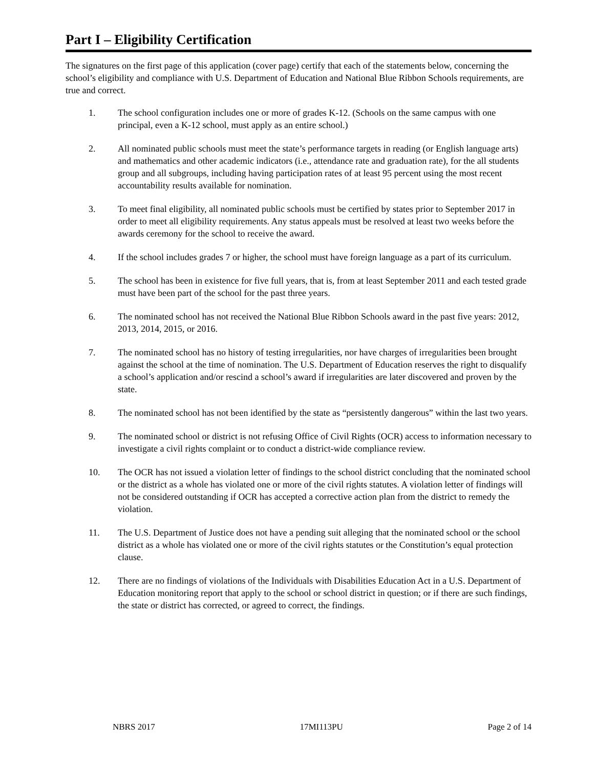Part I – Eligibility Certification
The signatures on the first page of this application (cover page) certify that each of the statements below, concerning the school’s eligibility and compliance with U.S. Department of Education and National Blue Ribbon Schools requirements, are true and correct.
1. The school configuration includes one or more of grades K-12. (Schools on the same campus with one principal, even a K-12 school, must apply as an entire school.)
2. All nominated public schools must meet the state’s performance targets in reading (or English language arts) and mathematics and other academic indicators (i.e., attendance rate and graduation rate), for the all students group and all subgroups, including having participation rates of at least 95 percent using the most recent accountability results available for nomination.
3. To meet final eligibility, all nominated public schools must be certified by states prior to September 2017 in order to meet all eligibility requirements. Any status appeals must be resolved at least two weeks before the awards ceremony for the school to receive the award.
4. If the school includes grades 7 or higher, the school must have foreign language as a part of its curriculum.
5. The school has been in existence for five full years, that is, from at least September 2011 and each tested grade must have been part of the school for the past three years.
6. The nominated school has not received the National Blue Ribbon Schools award in the past five years: 2012, 2013, 2014, 2015, or 2016.
7. The nominated school has no history of testing irregularities, nor have charges of irregularities been brought against the school at the time of nomination. The U.S. Department of Education reserves the right to disqualify a school’s application and/or rescind a school’s award if irregularities are later discovered and proven by the state.
8. The nominated school has not been identified by the state as “persistently dangerous” within the last two years.
9. The nominated school or district is not refusing Office of Civil Rights (OCR) access to information necessary to investigate a civil rights complaint or to conduct a district-wide compliance review.
10. The OCR has not issued a violation letter of findings to the school district concluding that the nominated school or the district as a whole has violated one or more of the civil rights statutes. A violation letter of findings will not be considered outstanding if OCR has accepted a corrective action plan from the district to remedy the violation.
11. The U.S. Department of Justice does not have a pending suit alleging that the nominated school or the school district as a whole has violated one or more of the civil rights statutes or the Constitution’s equal protection clause.
12. There are no findings of violations of the Individuals with Disabilities Education Act in a U.S. Department of Education monitoring report that apply to the school or school district in question; or if there are such findings, the state or district has corrected, or agreed to correct, the findings.
NBRS 2017 17MI113PU Page 2 of 14